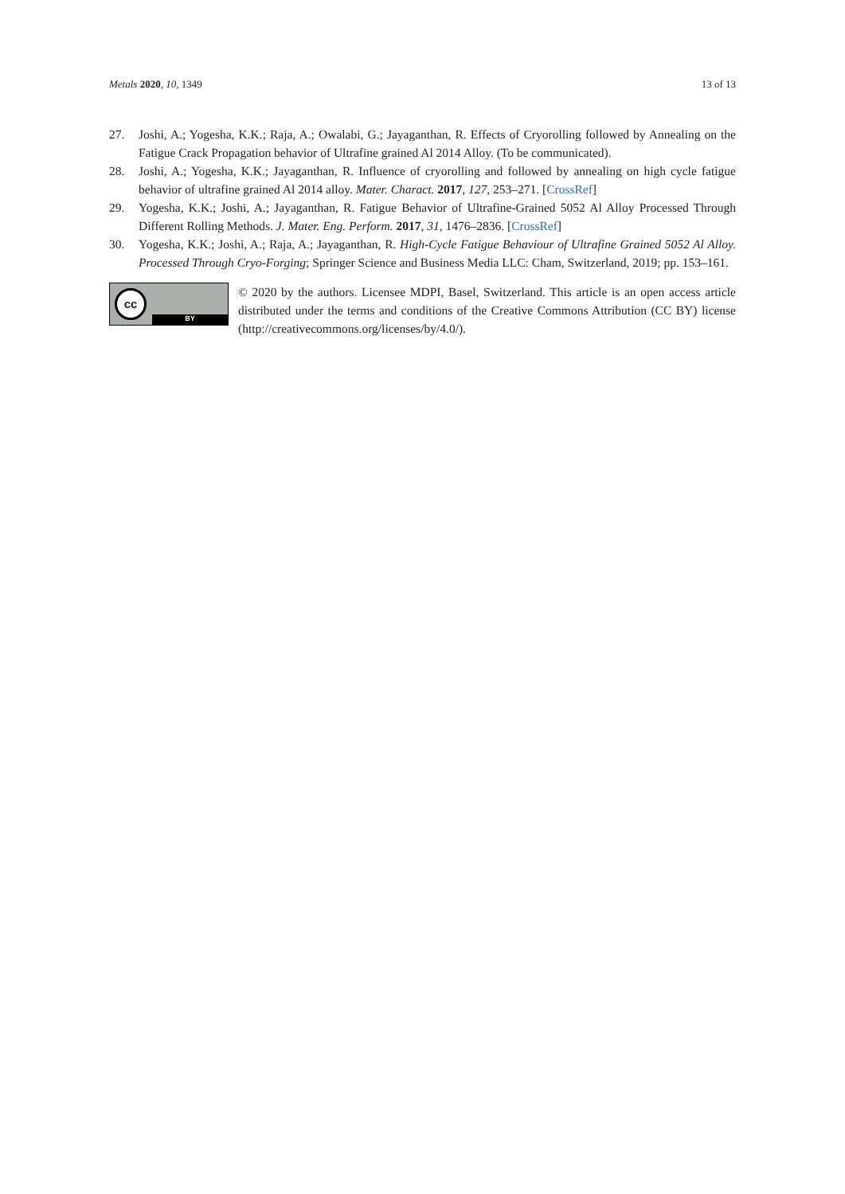Metals 2020, 10, 1349 13 of 13
27. Joshi, A.; Yogesha, K.K.; Raja, A.; Owalabi, G.; Jayaganthan, R. Effects of Cryorolling followed by Annealing on the Fatigue Crack Propagation behavior of Ultrafine grained Al 2014 Alloy. (To be communicated).
28. Joshi, A.; Yogesha, K.K.; Jayaganthan, R. Influence of cryorolling and followed by annealing on high cycle fatigue behavior of ultrafine grained Al 2014 alloy. Mater. Charact. 2017, 127, 253–271. [CrossRef]
29. Yogesha, K.K.; Joshi, A.; Jayaganthan, R. Fatigue Behavior of Ultrafine-Grained 5052 Al Alloy Processed Through Different Rolling Methods. J. Mater. Eng. Perform. 2017, 31, 1476–2836. [CrossRef]
30. Yogesha, K.K.; Joshi, A.; Raja, A.; Jayaganthan, R. High-Cycle Fatigue Behaviour of Ultrafine Grained 5052 Al Alloy. Processed Through Cryo-Forging; Springer Science and Business Media LLC: Cham, Switzerland, 2019; pp. 153–161.
cc
BY
© 2020 by the authors. Licensee MDPI, Basel, Switzerland. This article is an open access article distributed under the terms and conditions of the Creative Commons Attribution (CC BY) license (http://creativecommons.org/licenses/by/4.0/).